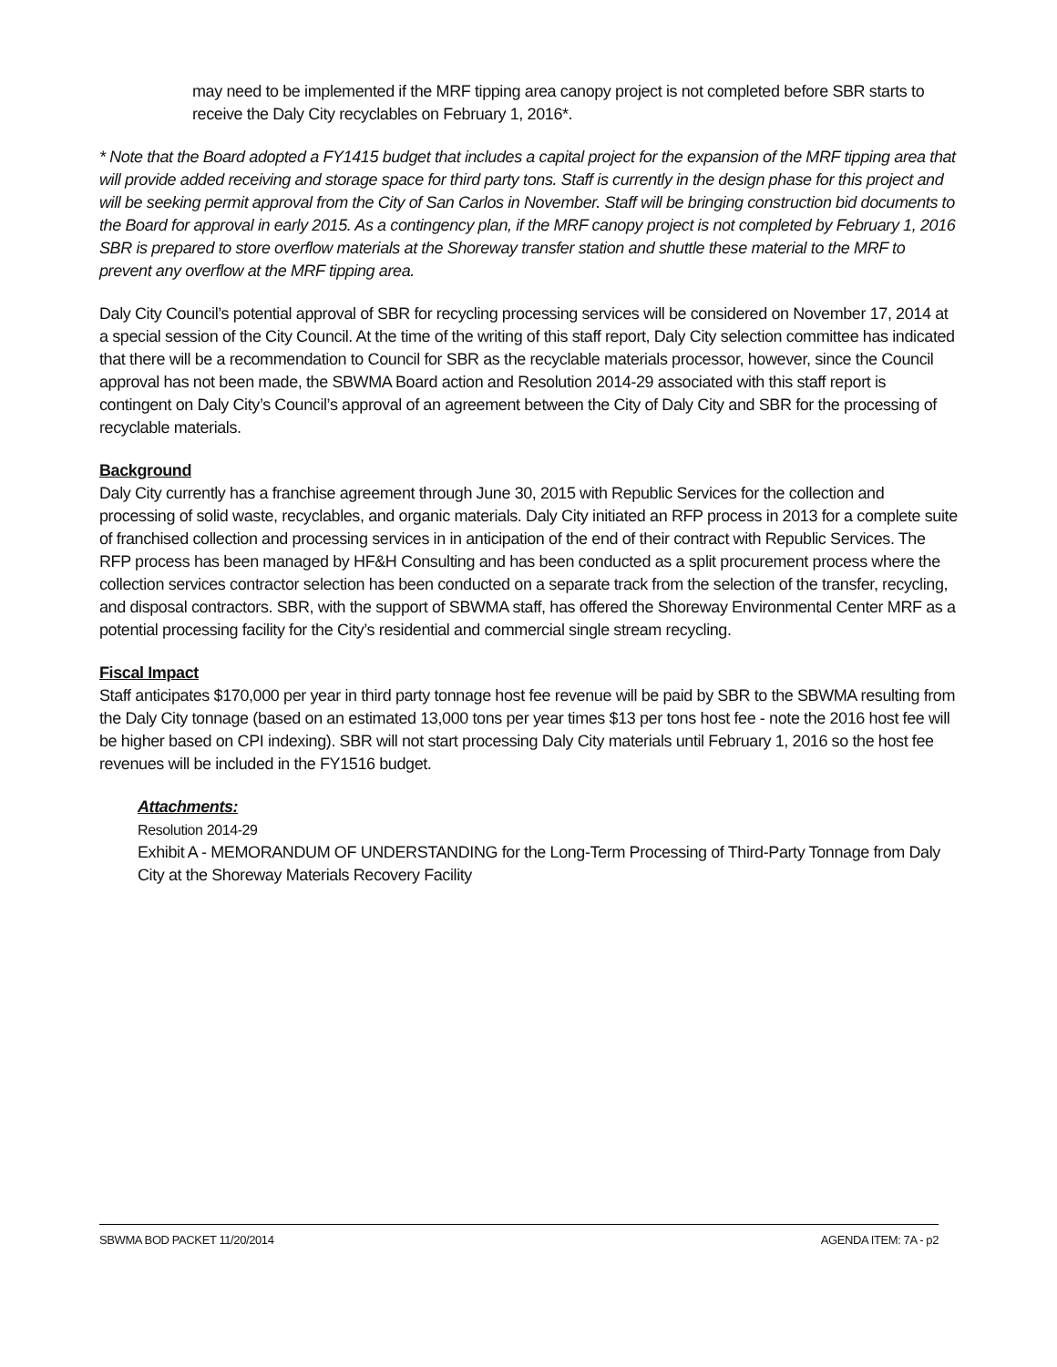may need to be implemented if the MRF tipping area canopy project is not completed before SBR starts to receive the Daly City recyclables on February 1, 2016*.
* Note that the Board adopted a FY1415 budget that includes a capital project for the expansion of the MRF tipping area that will provide added receiving and storage space for third party tons. Staff is currently in the design phase for this project and will be seeking permit approval from the City of San Carlos in November. Staff will be bringing construction bid documents to the Board for approval in early 2015. As a contingency plan, if the MRF canopy project is not completed by February 1, 2016 SBR is prepared to store overflow materials at the Shoreway transfer station and shuttle these material to the MRF to prevent any overflow at the MRF tipping area.
Daly City Council’s potential approval of SBR for recycling processing services will be considered on November 17, 2014 at a special session of the City Council. At the time of the writing of this staff report, Daly City selection committee has indicated that there will be a recommendation to Council for SBR as the recyclable materials processor, however, since the Council approval has not been made, the SBWMA Board action and Resolution 2014-29 associated with this staff report is contingent on Daly City’s Council’s approval of an agreement between the City of Daly City and SBR for the processing of recyclable materials.
Background
Daly City currently has a franchise agreement through June 30, 2015 with Republic Services for the collection and processing of solid waste, recyclables, and organic materials. Daly City initiated an RFP process in 2013 for a complete suite of franchised collection and processing services in in anticipation of the end of their contract with Republic Services. The RFP process has been managed by HF&H Consulting and has been conducted as a split procurement process where the collection services contractor selection has been conducted on a separate track from the selection of the transfer, recycling, and disposal contractors. SBR, with the support of SBWMA staff, has offered the Shoreway Environmental Center MRF as a potential processing facility for the City’s residential and commercial single stream recycling.
Fiscal Impact
Staff anticipates $170,000 per year in third party tonnage host fee revenue will be paid by SBR to the SBWMA resulting from the Daly City tonnage (based on an estimated 13,000 tons per year times $13 per tons host fee - note the 2016 host fee will be higher based on CPI indexing). SBR will not start processing Daly City materials until February 1, 2016 so the host fee revenues will be included in the FY1516 budget.
Attachments:
Resolution 2014-29
Exhibit A - MEMORANDUM OF UNDERSTANDING for the Long-Term Processing of Third-Party Tonnage from Daly City at the Shoreway Materials Recovery Facility
SBWMA BOD PACKET 11/20/2014 AGENDA ITEM: 7A - p2